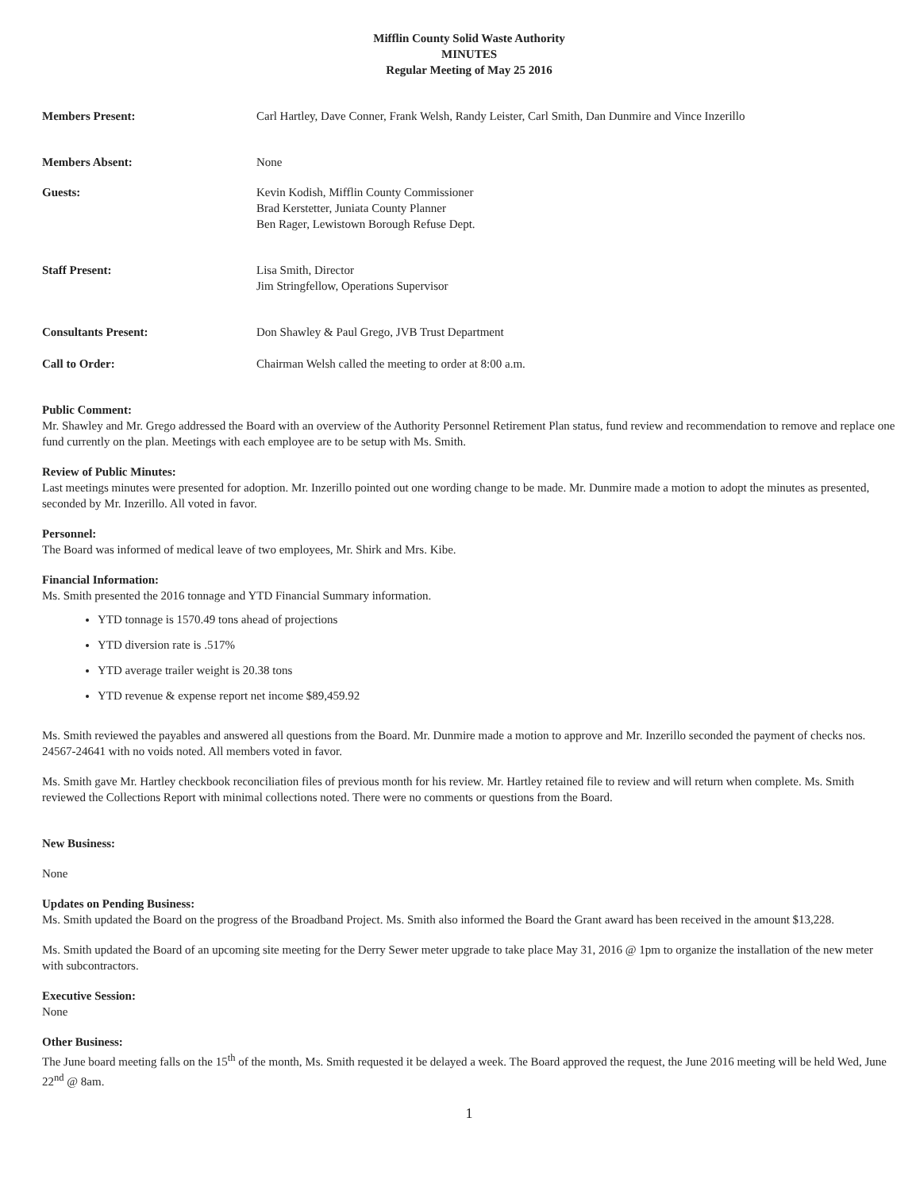Mifflin County Solid Waste Authority
MINUTES
Regular Meeting of May 25 2016
Members Present: Carl Hartley, Dave Conner, Frank Welsh, Randy Leister, Carl Smith, Dan Dunmire and Vince Inzerillo
Members Absent: None
Guests: Kevin Kodish, Mifflin County Commissioner
Brad Kerstetter, Juniata County Planner
Ben Rager, Lewistown Borough Refuse Dept.
Staff Present: Lisa Smith, Director
Jim Stringfellow, Operations Supervisor
Consultants Present: Don Shawley & Paul Grego, JVB Trust Department
Call to Order: Chairman Welsh called the meeting to order at 8:00 a.m.
Public Comment:
Mr. Shawley and Mr. Grego addressed the Board with an overview of the Authority Personnel Retirement Plan status, fund review and recommendation to remove and replace one fund currently on the plan. Meetings with each employee are to be setup with Ms. Smith.
Review of Public Minutes:
Last meetings minutes were presented for adoption. Mr. Inzerillo pointed out one wording change to be made. Mr. Dunmire made a motion to adopt the minutes as presented, seconded by Mr. Inzerillo. All voted in favor.
Personnel:
The Board was informed of medical leave of two employees, Mr. Shirk and Mrs. Kibe.
Financial Information:
Ms. Smith presented the 2016 tonnage and YTD Financial Summary information.
YTD tonnage is 1570.49 tons ahead of projections
YTD diversion rate is .517%
YTD average trailer weight is 20.38 tons
YTD revenue & expense report net income $89,459.92
Ms. Smith reviewed the payables and answered all questions from the Board. Mr. Dunmire made a motion to approve and Mr. Inzerillo seconded the payment of checks nos. 24567-24641 with no voids noted. All members voted in favor.
Ms. Smith gave Mr. Hartley checkbook reconciliation files of previous month for his review. Mr. Hartley retained file to review and will return when complete. Ms. Smith reviewed the Collections Report with minimal collections noted. There were no comments or questions from the Board.
New Business:
None
Updates on Pending Business:
Ms. Smith updated the Board on the progress of the Broadband Project. Ms. Smith also informed the Board the Grant award has been received in the amount $13,228.
Ms. Smith updated the Board of an upcoming site meeting for the Derry Sewer meter upgrade to take place May 31, 2016 @ 1pm to organize the installation of the new meter with subcontractors.
Executive Session:
None
Other Business:
The June board meeting falls on the 15<sup>th</sup> of the month, Ms. Smith requested it be delayed a week. The Board approved the request, the June 2016 meeting will be held Wed, June 22<sup>nd</sup> @ 8am.
1